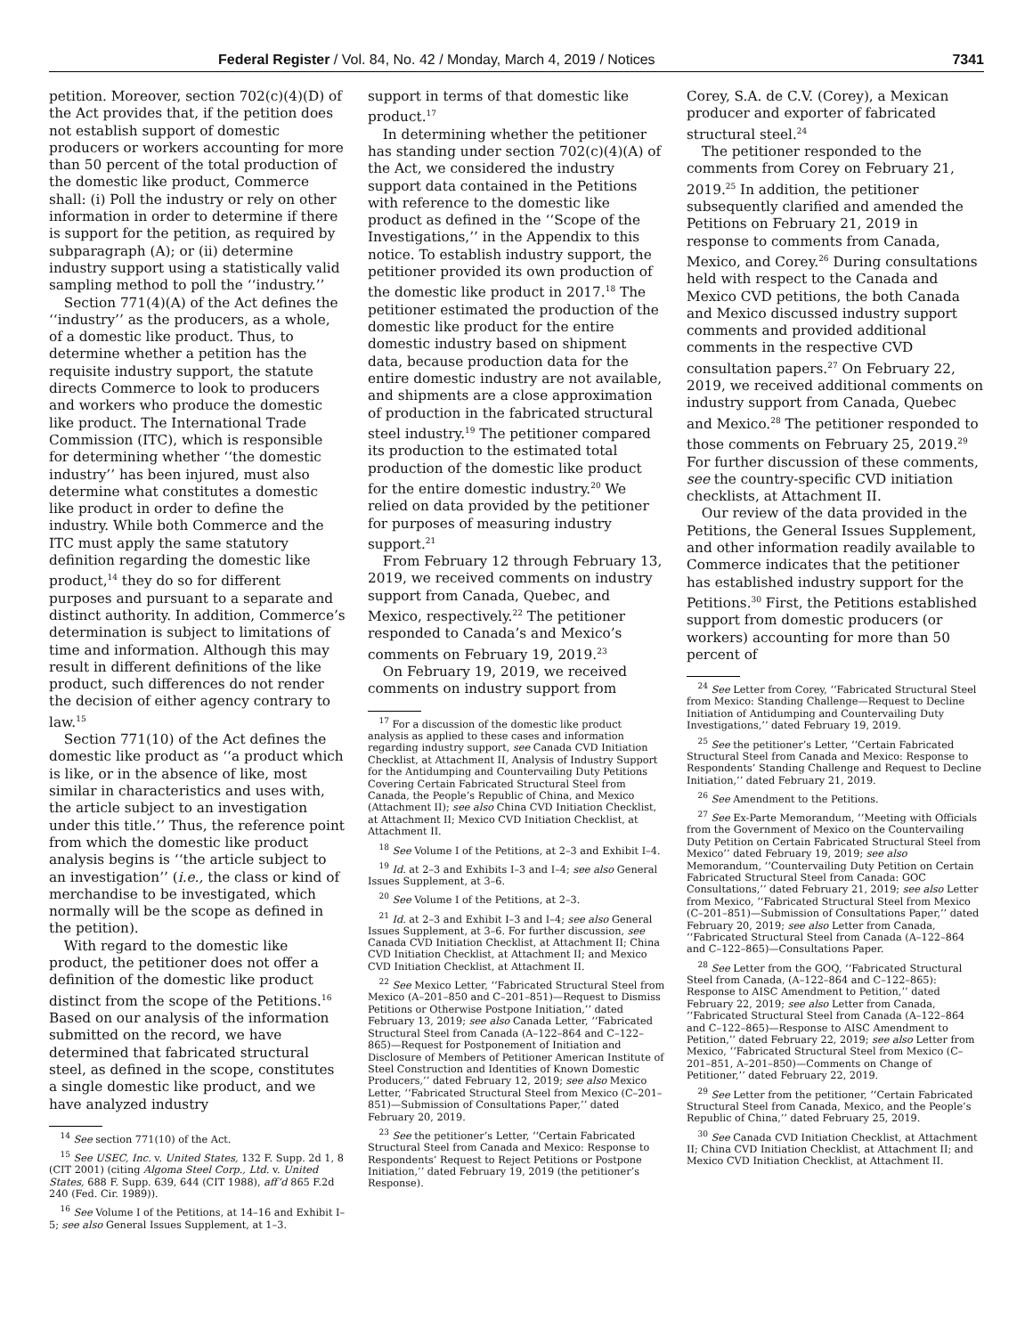Federal Register / Vol. 84, No. 42 / Monday, March 4, 2019 / Notices 7341
petition. Moreover, section 702(c)(4)(D) of the Act provides that, if the petition does not establish support of domestic producers or workers accounting for more than 50 percent of the total production of the domestic like product, Commerce shall: (i) Poll the industry or rely on other information in order to determine if there is support for the petition, as required by subparagraph (A); or (ii) determine industry support using a statistically valid sampling method to poll the ‘‘industry.’’
Section 771(4)(A) of the Act defines the ‘‘industry’’ as the producers, as a whole, of a domestic like product. Thus, to determine whether a petition has the requisite industry support, the statute directs Commerce to look to producers and workers who produce the domestic like product. The International Trade Commission (ITC), which is responsible for determining whether ‘‘the domestic industry’’ has been injured, must also determine what constitutes a domestic like product in order to define the industry. While both Commerce and the ITC must apply the same statutory definition regarding the domestic like product,<sup>14</sup> they do so for different purposes and pursuant to a separate and distinct authority. In addition, Commerce’s determination is subject to limitations of time and information. Although this may result in different definitions of the like product, such differences do not render the decision of either agency contrary to law.<sup>15</sup>
Section 771(10) of the Act defines the domestic like product as ‘‘a product which is like, or in the absence of like, most similar in characteristics and uses with, the article subject to an investigation under this title.’’ Thus, the reference point from which the domestic like product analysis begins is ‘‘the article subject to an investigation’’ (i.e., the class or kind of merchandise to be investigated, which normally will be the scope as defined in the petition).
With regard to the domestic like product, the petitioner does not offer a definition of the domestic like product distinct from the scope of the Petitions.<sup>16</sup> Based on our analysis of the information submitted on the record, we have determined that fabricated structural steel, as defined in the scope, constitutes a single domestic like product, and we have analyzed industry
<sup>14</sup> See section 771(10) of the Act.
<sup>15</sup> See USEC, Inc. v. United States, 132 F. Supp. 2d 1, 8 (CIT 2001) (citing Algoma Steel Corp., Ltd. v. United States, 688 F. Supp. 639, 644 (CIT 1988), aff’d 865 F.2d 240 (Fed. Cir. 1989)).
<sup>16</sup> See Volume I of the Petitions, at 14–16 and Exhibit I–5; see also General Issues Supplement, at 1–3.
support in terms of that domestic like product.<sup>17</sup>
In determining whether the petitioner has standing under section 702(c)(4)(A) of the Act, we considered the industry support data contained in the Petitions with reference to the domestic like product as defined in the ‘‘Scope of the Investigations,’’ in the Appendix to this notice. To establish industry support, the petitioner provided its own production of the domestic like product in 2017.<sup>18</sup> The petitioner estimated the production of the domestic like product for the entire domestic industry based on shipment data, because production data for the entire domestic industry are not available, and shipments are a close approximation of production in the fabricated structural steel industry.<sup>19</sup> The petitioner compared its production to the estimated total production of the domestic like product for the entire domestic industry.<sup>20</sup> We relied on data provided by the petitioner for purposes of measuring industry support.<sup>21</sup>
From February 12 through February 13, 2019, we received comments on industry support from Canada, Quebec, and Mexico, respectively.<sup>22</sup> The petitioner responded to Canada’s and Mexico’s comments on February 19, 2019.<sup>23</sup>
On February 19, 2019, we received comments on industry support from
<sup>17</sup> For a discussion of the domestic like product analysis as applied to these cases and information regarding industry support, see Canada CVD Initiation Checklist, at Attachment II, Analysis of Industry Support for the Antidumping and Countervailing Duty Petitions Covering Certain Fabricated Structural Steel from Canada, the People’s Republic of China, and Mexico (Attachment II); see also China CVD Initiation Checklist, at Attachment II; Mexico CVD Initiation Checklist, at Attachment II.
<sup>18</sup> See Volume I of the Petitions, at 2–3 and Exhibit I–4.
<sup>19</sup> Id. at 2–3 and Exhibits I–3 and I–4; see also General Issues Supplement, at 3–6.
<sup>20</sup> See Volume I of the Petitions, at 2–3.
<sup>21</sup> Id. at 2–3 and Exhibit I–3 and I–4; see also General Issues Supplement, at 3–6. For further discussion, see Canada CVD Initiation Checklist, at Attachment II; China CVD Initiation Checklist, at Attachment II; and Mexico CVD Initiation Checklist, at Attachment II.
<sup>22</sup> See Mexico Letter, ‘‘Fabricated Structural Steel from Mexico (A–201–850 and C–201–851)—Request to Dismiss Petitions or Otherwise Postpone Initiation,’’ dated February 13, 2019; see also Canada Letter, ‘‘Fabricated Structural Steel from Canada (A–122–864 and C–122–865)—Request for Postponement of Initiation and Disclosure of Members of Petitioner American Institute of Steel Construction and Identities of Known Domestic Producers,’’ dated February 12, 2019; see also Mexico Letter, ‘‘Fabricated Structural Steel from Mexico (C–201–851)—Submission of Consultations Paper,’’ dated February 20, 2019.
<sup>23</sup> See the petitioner’s Letter, ‘‘Certain Fabricated Structural Steel from Canada and Mexico: Response to Respondents’ Request to Reject Petitions or Postpone Initiation,’’ dated February 19, 2019 (the petitioner’s Response).
Corey, S.A. de C.V. (Corey), a Mexican producer and exporter of fabricated structural steel.<sup>24</sup>
The petitioner responded to the comments from Corey on February 21, 2019.<sup>25</sup> In addition, the petitioner subsequently clarified and amended the Petitions on February 21, 2019 in response to comments from Canada, Mexico, and Corey.<sup>26</sup> During consultations held with respect to the Canada and Mexico CVD petitions, the both Canada and Mexico discussed industry support comments and provided additional comments in the respective CVD consultation papers.<sup>27</sup> On February 22, 2019, we received additional comments on industry support from Canada, Quebec and Mexico.<sup>28</sup> The petitioner responded to those comments on February 25, 2019.<sup>29</sup> For further discussion of these comments, see the country-specific CVD initiation checklists, at Attachment II.
Our review of the data provided in the Petitions, the General Issues Supplement, and other information readily available to Commerce indicates that the petitioner has established industry support for the Petitions.<sup>30</sup> First, the Petitions established support from domestic producers (or workers) accounting for more than 50 percent of
<sup>24</sup> See Letter from Corey, ‘‘Fabricated Structural Steel from Mexico: Standing Challenge—Request to Decline Initiation of Antidumping and Countervailing Duty Investigations,’’ dated February 19, 2019.
<sup>25</sup> See the petitioner’s Letter, ‘‘Certain Fabricated Structural Steel from Canada and Mexico: Response to Respondents’ Standing Challenge and Request to Decline Initiation,’’ dated February 21, 2019.
<sup>26</sup> See Amendment to the Petitions.
<sup>27</sup> See Ex-Parte Memorandum, ‘‘Meeting with Officials from the Government of Mexico on the Countervailing Duty Petition on Certain Fabricated Structural Steel from Mexico’’ dated February 19, 2019; see also Memorandum, ‘‘Countervailing Duty Petition on Certain Fabricated Structural Steel from Canada: GOC Consultations,’’ dated February 21, 2019; see also Letter from Mexico, ‘‘Fabricated Structural Steel from Mexico (C–201–851)—Submission of Consultations Paper,’’ dated February 20, 2019; see also Letter from Canada, ‘‘Fabricated Structural Steel from Canada (A–122–864 and C–122–865)—Consultations Paper.
<sup>28</sup> See Letter from the GOQ, ‘‘Fabricated Structural Steel from Canada, (A–122–864 and C–122–865): Response to AISC Amendment to Petition,’’ dated February 22, 2019; see also Letter from Canada, ‘‘Fabricated Structural Steel from Canada (A–122–864 and C–122–865)—Response to AISC Amendment to Petition,’’ dated February 22, 2019; see also Letter from Mexico, ‘‘Fabricated Structural Steel from Mexico (C–201–851, A–201–850)—Comments on Change of Petitioner,’’ dated February 22, 2019.
<sup>29</sup> See Letter from the petitioner, ‘‘Certain Fabricated Structural Steel from Canada, Mexico, and the People’s Republic of China,’’ dated February 25, 2019.
<sup>30</sup> See Canada CVD Initiation Checklist, at Attachment II; China CVD Initiation Checklist, at Attachment II; and Mexico CVD Initiation Checklist, at Attachment II.